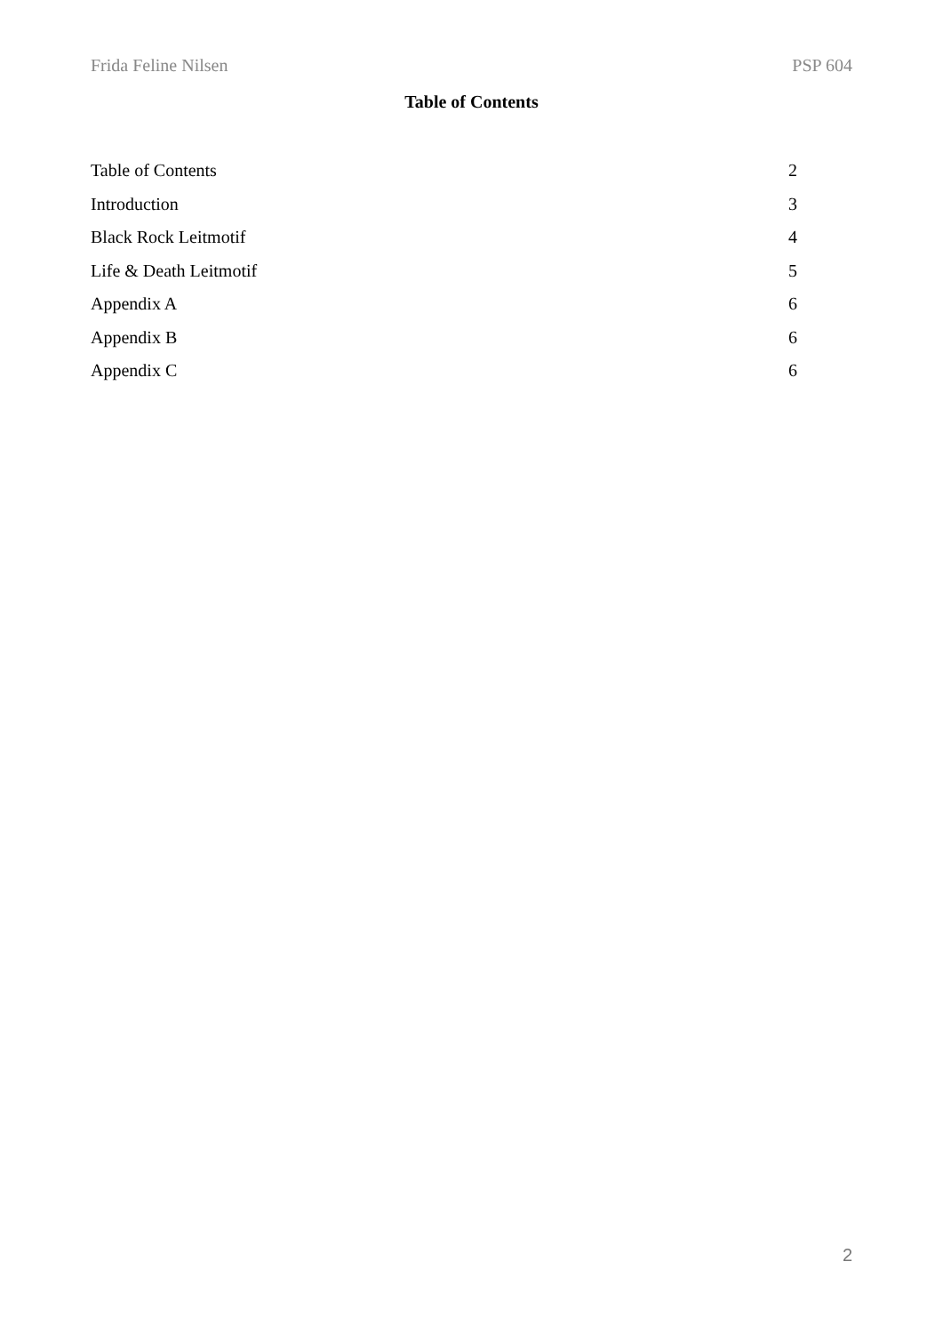Frida Feline Nilsen PSP 604
Table of Contents
Table of Contents 2
Introduction 3
Black Rock Leitmotif 4
Life & Death Leitmotif 5
Appendix A 6
Appendix B 6
Appendix C 6
2